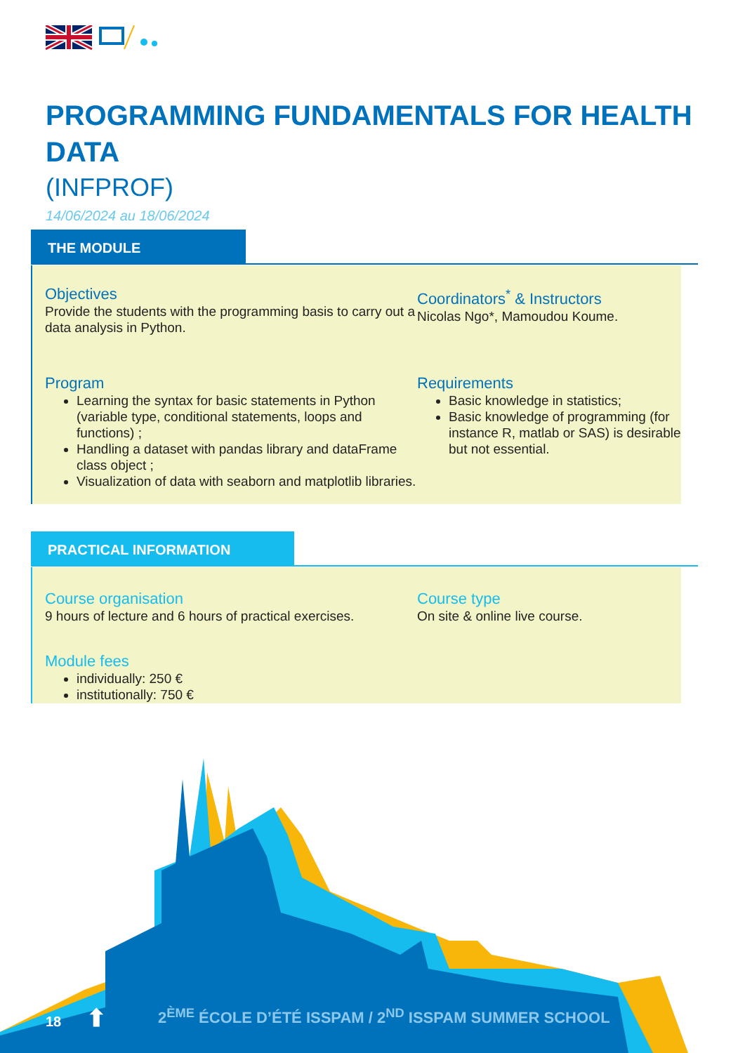PROGRAMMING FUNDAMENTALS FOR HEALTH DATA
(INFPROF)
14/06/2024 au 18/06/2024
THE MODULE
Objectives
Provide the students with the programming basis to carry out a data analysis in Python.
Coordinators<sup>*</sup> & Instructors
Nicolas Ngo*, Mamoudou Koume.
Program
Learning the syntax for basic statements in Python (variable type, conditional statements, loops and functions) ;
Handling a dataset with pandas library and dataFrame class object ;
Visualization of data with seaborn and matplotlib libraries.
Requirements
Basic knowledge in statistics;
Basic knowledge of programming (for instance R, matlab or SAS) is desirable but not essential.
PRACTICAL INFORMATION
Course organisation
9 hours of lecture and 6 hours of practical exercises.
Course type
On site & online live course.
Module fees
individually: 250 €
institutionally: 750 €
18 ⬆
2<sup>ÈME</sup> ÉCOLE D’ÉTÉ ISSPAM / 2<sup>ND</sup> ISSPAM SUMMER SCHOOL